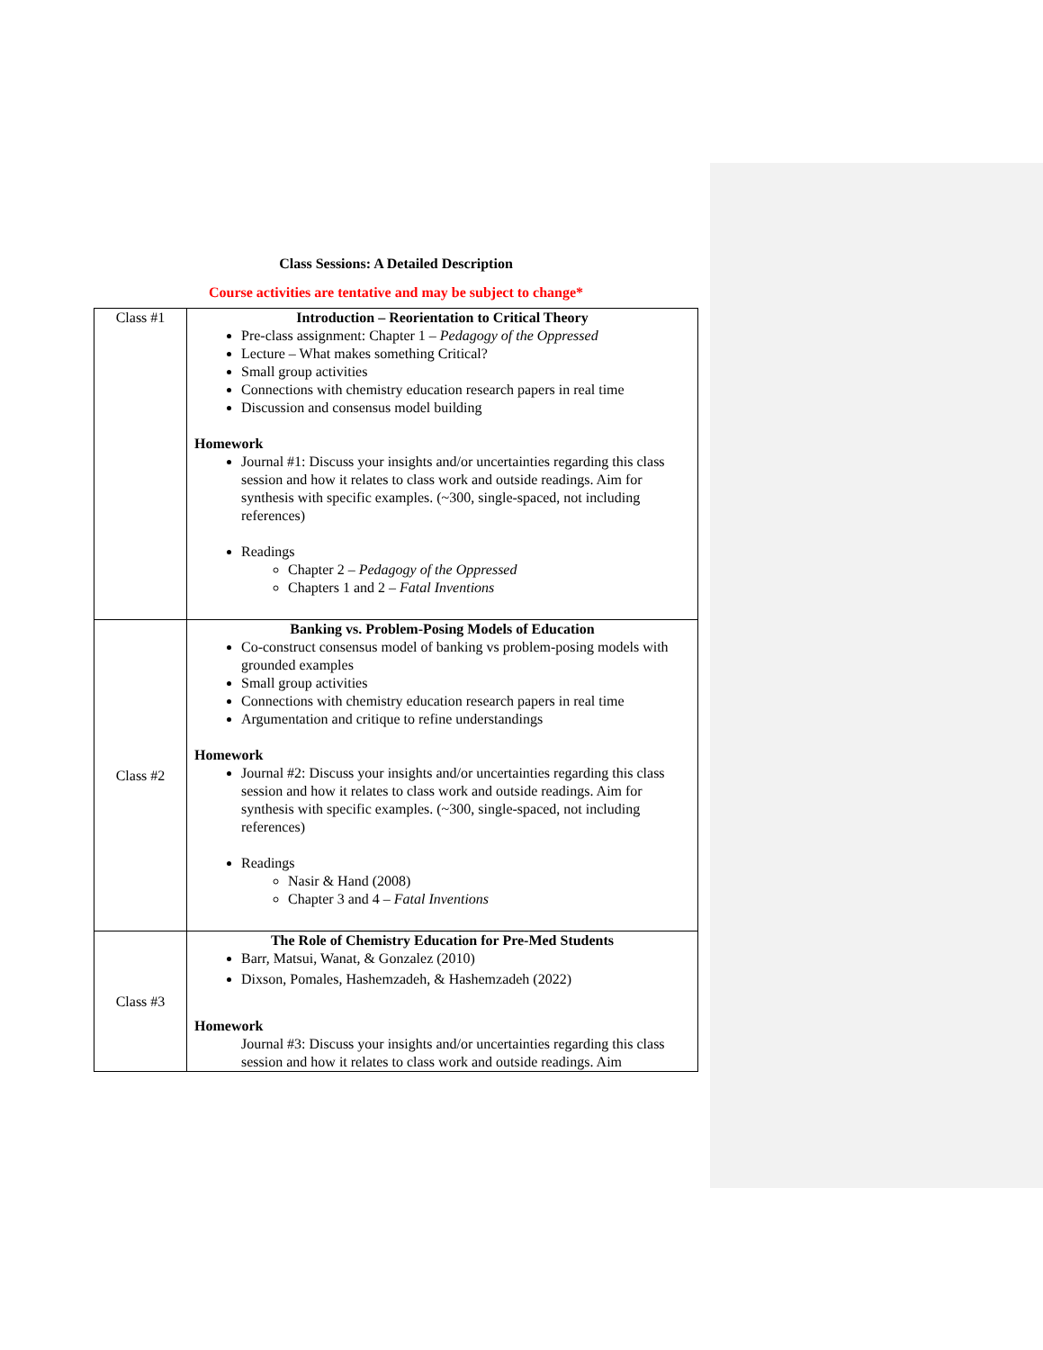Class Sessions: A Detailed Description
Course activities are tentative and may be subject to change*
| Class #1 | Introduction – Reorientation to Critical Theory Pre-class assignment: Chapter 1 – Pedagogy of the Oppressed Lecture – What makes something Critical? Small group activities Connections with chemistry education research papers in real time Discussion and consensus model building Homework Journal #1: Discuss your insights and/or uncertainties regarding this class session and how it relates to class work and outside readings. Aim for synthesis with specific examples. (~300, single-spaced, not including references) Readings Chapter 2 – Pedagogy of the Oppressed Chapters 1 and 2 – Fatal Inventions |
| Class #2 | Banking vs. Problem-Posing Models of Education Co-construct consensus model of banking vs problem-posing models with grounded examples Small group activities Connections with chemistry education research papers in real time Argumentation and critique to refine understandings Homework Journal #2: Discuss your insights and/or uncertainties regarding this class session and how it relates to class work and outside readings. Aim for synthesis with specific examples. (~300, single-spaced, not including references) Readings Nasir & Hand (2008) Chapter 3 and 4 – Fatal Inventions |
| Class #3 | The Role of Chemistry Education for Pre-Med Students Barr, Matsui, Wanat, & Gonzalez (2010) Dixson, Pomales, Hashemzadeh, & Hashemzadeh (2022) Homework Journal #3: Discuss your insights and/or uncertainties regarding this class session and how it relates to class work and outside readings. Aim |